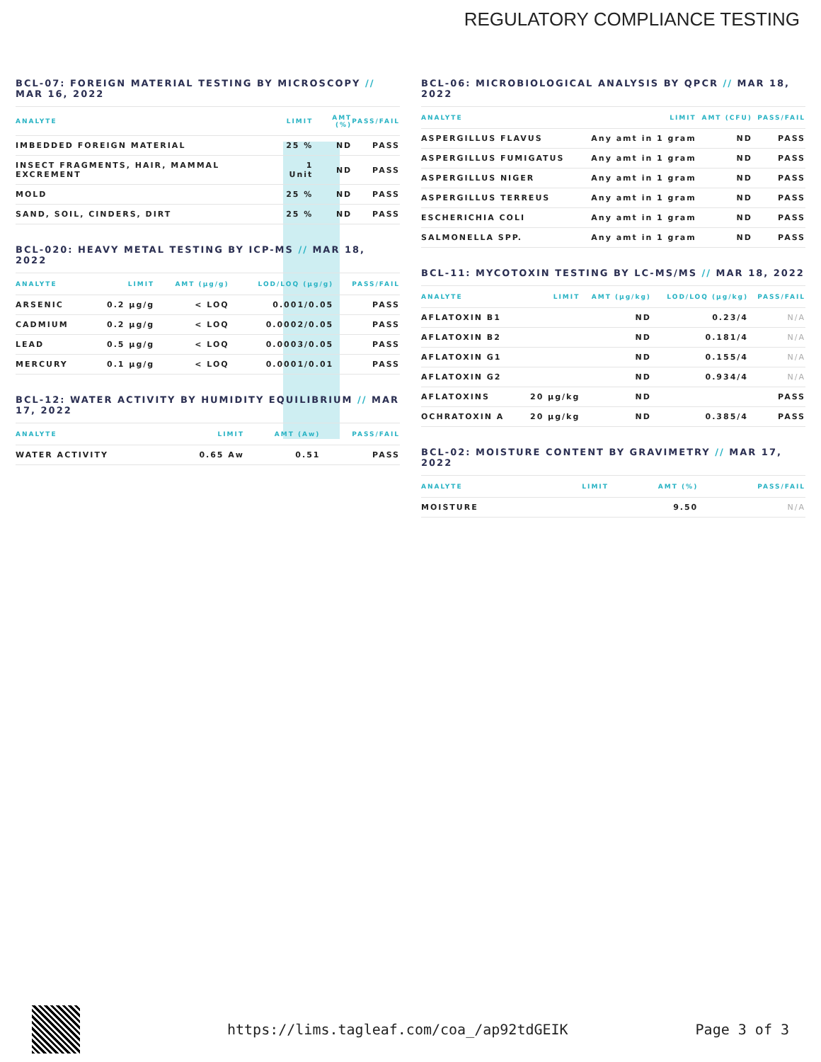REGULATORY COMPLIANCE TESTING
BCL-07: FOREIGN MATERIAL TESTING BY MICROSCOPY // MAR 16, 2022
| ANALYTE | LIMIT | AMT (%) | PASS/FAIL |
| --- | --- | --- | --- |
| IMBEDDED FOREIGN MATERIAL | 25 % | ND | PASS |
| INSECT FRAGMENTS, HAIR, MAMMAL EXCREMENT | 1 Unit | ND | PASS |
| MOLD | 25 % | ND | PASS |
| SAND, SOIL, CINDERS, DIRT | 25 % | ND | PASS |
BCL-020: HEAVY METAL TESTING BY ICP-MS // MAR 18, 2022
| ANALYTE | LIMIT | AMT (µg/g) | LOD/LOQ (µg/g) | PASS/FAIL |
| --- | --- | --- | --- | --- |
| ARSENIC | 0.2 µg/g | < LOQ | 0.001/0.05 | PASS |
| CADMIUM | 0.2 µg/g | < LOQ | 0.0002/0.05 | PASS |
| LEAD | 0.5 µg/g | < LOQ | 0.0003/0.05 | PASS |
| MERCURY | 0.1 µg/g | < LOQ | 0.0001/0.01 | PASS |
BCL-12: WATER ACTIVITY BY HUMIDITY EQUILIBRIUM // MAR 17, 2022
| ANALYTE | LIMIT | AMT (Aw) | PASS/FAIL |
| --- | --- | --- | --- |
| WATER ACTIVITY | 0.65 Aw | 0.51 | PASS |
BCL-06: MICROBIOLOGICAL ANALYSIS BY QPCR // MAR 18, 2022
| ANALYTE | LIMIT | AMT (CFU) | PASS/FAIL |
| --- | --- | --- | --- |
| ASPERGILLUS FLAVUS | Any amt in 1 gram | ND | PASS |
| ASPERGILLUS FUMIGATUS | Any amt in 1 gram | ND | PASS |
| ASPERGILLUS NIGER | Any amt in 1 gram | ND | PASS |
| ASPERGILLUS TERREUS | Any amt in 1 gram | ND | PASS |
| ESCHERICHIA COLI | Any amt in 1 gram | ND | PASS |
| SALMONELLA SPP. | Any amt in 1 gram | ND | PASS |
BCL-11: MYCOTOXIN TESTING BY LC-MS/MS // MAR 18, 2022
| ANALYTE | LIMIT | AMT (µg/kg) | LOD/LOQ (µg/kg) | PASS/FAIL |
| --- | --- | --- | --- | --- |
| AFLATOXIN B1 | | ND | 0.23/4 | N/A |
| AFLATOXIN B2 | | ND | 0.181/4 | N/A |
| AFLATOXIN G1 | | ND | 0.155/4 | N/A |
| AFLATOXIN G2 | | ND | 0.934/4 | N/A |
| AFLATOXINS | 20 µg/kg | ND | | PASS |
| OCHRATOXIN A | 20 µg/kg | ND | 0.385/4 | PASS |
BCL-02: MOISTURE CONTENT BY GRAVIMETRY // MAR 17, 2022
| ANALYTE | LIMIT | AMT (%) | PASS/FAIL |
| --- | --- | --- | --- |
| MOISTURE | | 9.50 | N/A |
https://lims.tagleaf.com/coa_/ap92tdGEIK
Page 3 of 3